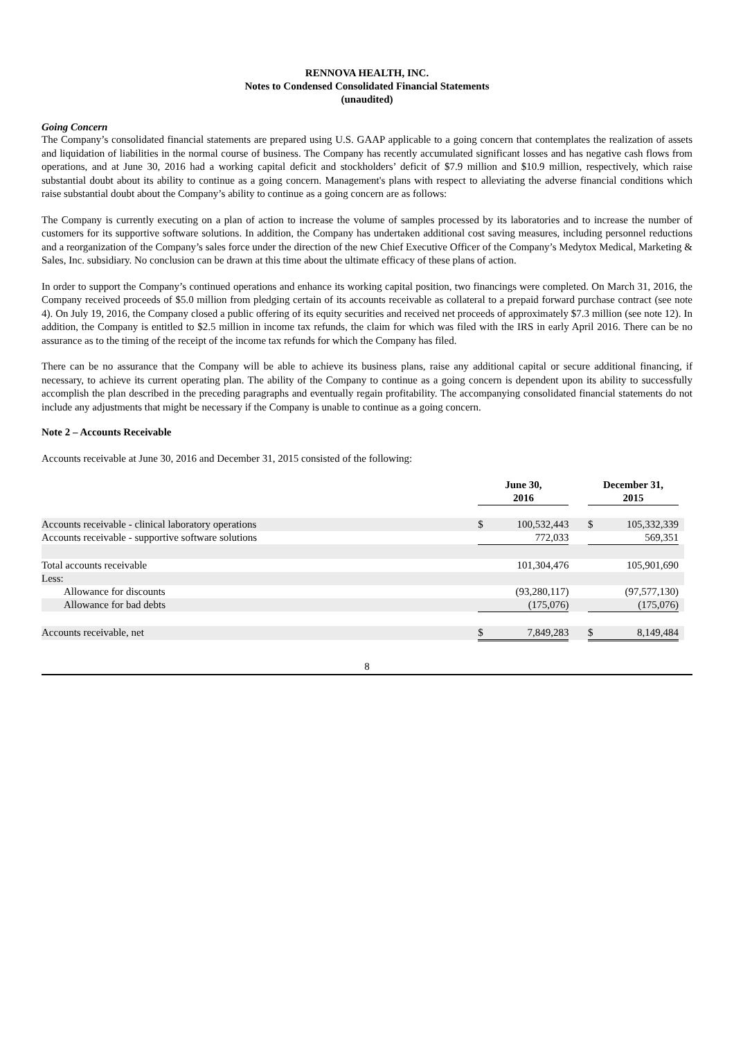RENNOVA HEALTH, INC.
Notes to Condensed Consolidated Financial Statements
(unaudited)
Going Concern
The Company’s consolidated financial statements are prepared using U.S. GAAP applicable to a going concern that contemplates the realization of assets and liquidation of liabilities in the normal course of business. The Company has recently accumulated significant losses and has negative cash flows from operations, and at June 30, 2016 had a working capital deficit and stockholders’ deficit of $7.9 million and $10.9 million, respectively, which raise substantial doubt about its ability to continue as a going concern. Management's plans with respect to alleviating the adverse financial conditions which raise substantial doubt about the Company’s ability to continue as a going concern are as follows:
The Company is currently executing on a plan of action to increase the volume of samples processed by its laboratories and to increase the number of customers for its supportive software solutions. In addition, the Company has undertaken additional cost saving measures, including personnel reductions and a reorganization of the Company’s sales force under the direction of the new Chief Executive Officer of the Company’s Medytox Medical, Marketing & Sales, Inc. subsidiary. No conclusion can be drawn at this time about the ultimate efficacy of these plans of action.
In order to support the Company’s continued operations and enhance its working capital position, two financings were completed. On March 31, 2016, the Company received proceeds of $5.0 million from pledging certain of its accounts receivable as collateral to a prepaid forward purchase contract (see note 4). On July 19, 2016, the Company closed a public offering of its equity securities and received net proceeds of approximately $7.3 million (see note 12). In addition, the Company is entitled to $2.5 million in income tax refunds, the claim for which was filed with the IRS in early April 2016. There can be no assurance as to the timing of the receipt of the income tax refunds for which the Company has filed.
There can be no assurance that the Company will be able to achieve its business plans, raise any additional capital or secure additional financing, if necessary, to achieve its current operating plan. The ability of the Company to continue as a going concern is dependent upon its ability to successfully accomplish the plan described in the preceding paragraphs and eventually regain profitability. The accompanying consolidated financial statements do not include any adjustments that might be necessary if the Company is unable to continue as a going concern.
Note 2 – Accounts Receivable
Accounts receivable at June 30, 2016 and December 31, 2015 consisted of the following:
| | June 30, 2016 | | | December 31, 2015 | | |
| --- | --- | --- | --- | --- | --- | --- |
| Accounts receivable - clinical laboratory operations | $ | 100,532,443 | | $ | 105,332,339 | |
| Accounts receivable - supportive software solutions | | 772,033 | | | 569,351 | |
| Total accounts receivable | | 101,304,476 | | | 105,901,690 | |
| Less: | | | | | | |
| Allowance for discounts | | (93,280,117) | | | (97,577,130) | |
| Allowance for bad debts | | (175,076) | | | (175,076) | |
| Accounts receivable, net | $ | 7,849,283 | | $ | 8,149,484 | |
8